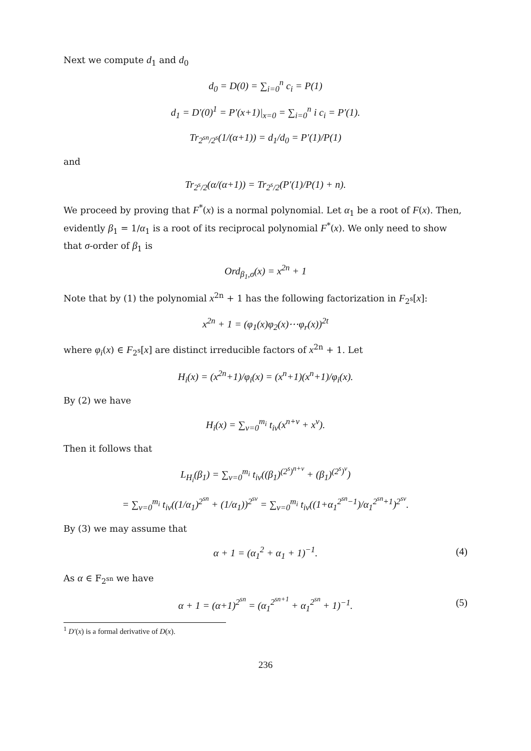Next we compute d<sub>1</sub> and d<sub>0</sub>
d<sub>0</sub> = D(0) = ∑<sub>i=0</sub><sup>n</sup> c<sub>i</sub> = P(1)
d<sub>1</sub> = D′(0)<sup>1</sup> = P′(x+1)|<sub>x=0</sub> = ∑<sub>i=0</sub><sup>n</sup> i c<sub>i</sub> = P′(1).
Tr<sub>2<sup>sn</sup>/2<sup>s</sup></sub>(1/(α+1)) = d<sub>1</sub>/d<sub>0</sub> = P′(1)/P(1)
and
Tr<sub>2<sup>s</sup>/2</sub>(α/(α+1)) = Tr<sub>2<sup>s</sup>/2</sub>(P′(1)/P(1) + n).
We proceed by proving that F<sup>*</sup>(x) is a normal polynomial. Let α<sub>1</sub> be a root of F(x). Then, evidently β<sub>1</sub> = 1/α<sub>1</sub> is a root of its reciprocal polynomial F<sup>*</sup>(x). We only need to show that σ-order of β<sub>1</sub> is
Ord<sub>β<sub>1</sub>,σ</sub>(x) = x<sup>2n</sup> + 1
Note that by (1) the polynomial x<sup>2n</sup> + 1 has the following factorization in F<sub>2<sup>s</sup></sub>[x]:
x<sup>2n</sup> + 1 = (φ<sub>1</sub>(x)φ<sub>2</sub>(x)⋯φ<sub>r</sub>(x))<sup>2t</sup>
where φ<sub>i</sub>(x) ∈ F<sub>2<sup>s</sup></sub>[x] are distinct irreducible factors of x<sup>2n</sup> + 1. Let
H<sub>i</sub>(x) = (x<sup>2n</sup>+1)/φ<sub>i</sub>(x) = (x<sup>n</sup>+1)(x<sup>n</sup>+1)/φ<sub>i</sub>(x).
By (2) we have
H<sub>i</sub>(x) = ∑<sub>v=0</sub><sup>m<sub>i</sub></sup> t<sub>iv</sub>(x<sup>n+v</sup> + x<sup>v</sup>).
Then it follows that
L<sub>H<sub>i</sub></sub>(β<sub>1</sub>) = ∑<sub>v=0</sub><sup>m<sub>i</sub></sup> t<sub>iv</sub>((β<sub>1</sub>)<sup>(2<sup>s</sup>)<sup>n+v</sup></sup> + (β<sub>1</sub>)<sup>(2<sup>s</sup>)<sup>v</sup></sup>)
= ∑<sub>v=0</sub><sup>m<sub>i</sub></sup> t<sub>iv</sub>((1/α<sub>1</sub>)<sup>2<sup>sn</sup></sup> + (1/α<sub>1</sub>))<sup>2<sup>sv</sup></sup> = ∑<sub>v=0</sub><sup>m<sub>i</sub></sup> t<sub>iv</sub>((1+α<sub>1</sub><sup>2<sup>sn</sup>−1</sup>)/α<sub>1</sub><sup>2<sup>sn</sup>+1</sup>)<sup>2<sup>sv</sup></sup>.
By (3) we may assume that
α + 1 = (α<sub>1</sub><sup>2</sup> + α<sub>1</sub> + 1)<sup>−1</sup>. (4)
As α ∈ F<sub>2<sup>sn</sup></sub> we have
α + 1 = (α+1)<sup>2<sup>sn</sup></sup> = (α<sub>1</sub><sup>2<sup>sn+1</sup></sup> + α<sub>1</sub><sup>2<sup>sn</sup></sup> + 1)<sup>−1</sup>. (5)
<sup>1</sup> D′(x) is a formal derivative of D(x).
236